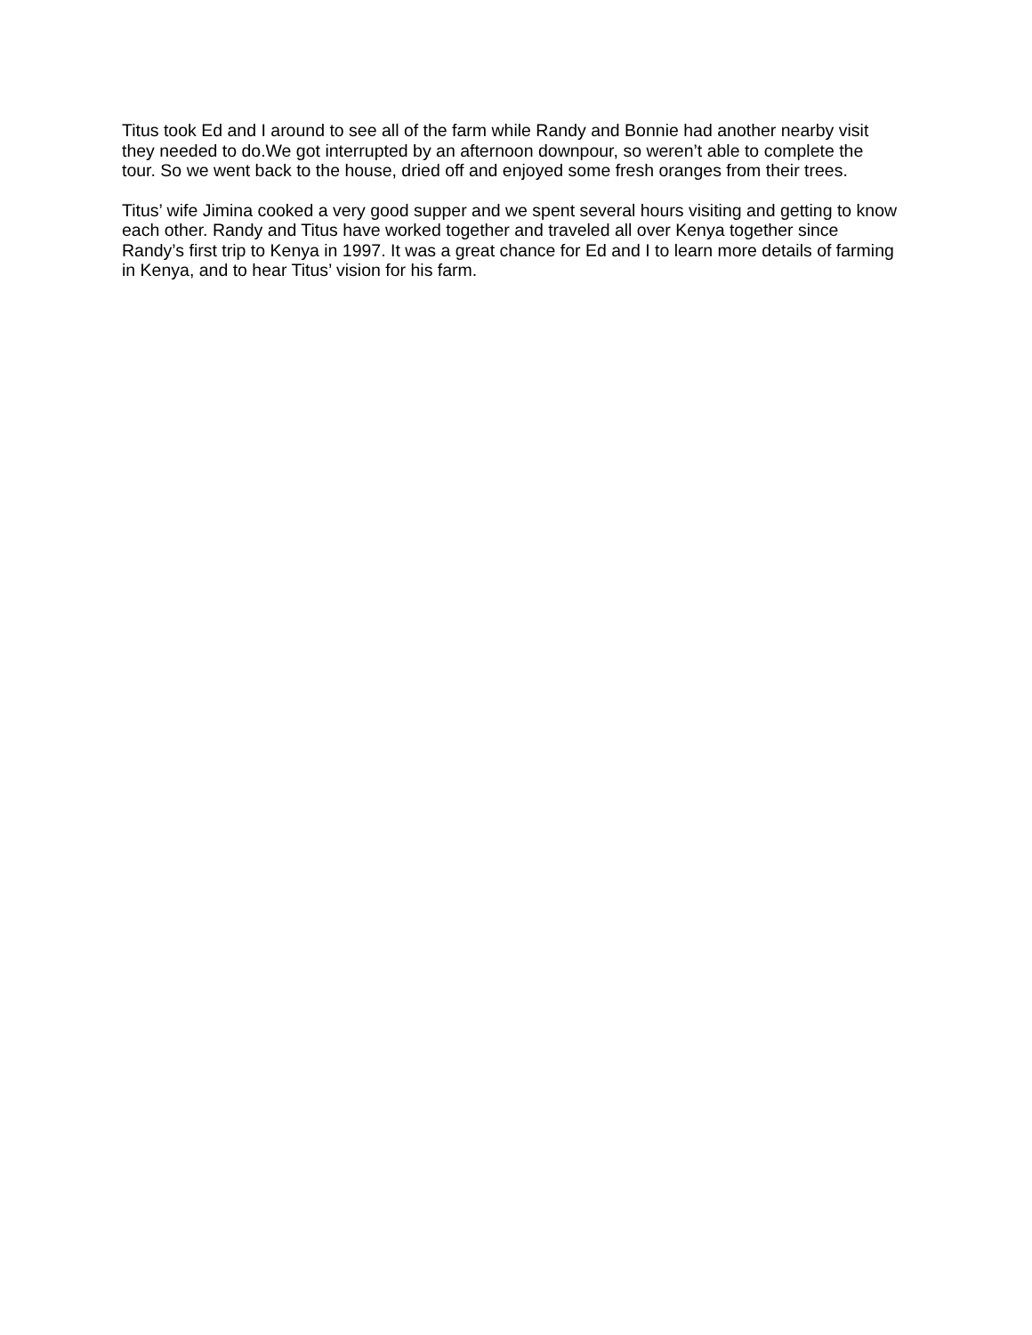Titus took Ed and I around to see all of the farm while Randy and Bonnie had another nearby visit they needed to do.We got interrupted by an afternoon downpour, so weren’t able to complete the tour. So we went back to the house, dried off and enjoyed some fresh oranges from their trees.
Titus’ wife Jimina cooked a very good supper and we spent several hours visiting and getting to know each other. Randy and Titus have worked together and traveled all over Kenya together since Randy’s first trip to Kenya in 1997. It was a great chance for Ed and I to learn more details of farming in Kenya, and to hear Titus’ vision for his farm.